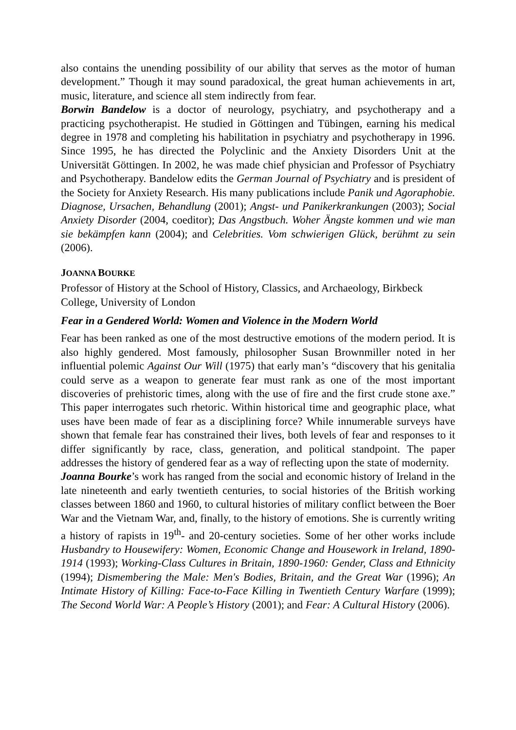also contains the unending possibility of our ability that serves as the motor of human development.” Though it may sound paradoxical, the great human achievements in art, music, literature, and science all stem indirectly from fear.
Borwin Bandelow is a doctor of neurology, psychiatry, and psychotherapy and a practicing psychotherapist. He studied in Göttingen and Tübingen, earning his medical degree in 1978 and completing his habilitation in psychiatry and psychotherapy in 1996. Since 1995, he has directed the Polyclinic and the Anxiety Disorders Unit at the Universität Göttingen. In 2002, he was made chief physician and Professor of Psychiatry and Psychotherapy. Bandelow edits the German Journal of Psychiatry and is president of the Society for Anxiety Research. His many publications include Panik und Agoraphobie. Diagnose, Ursachen, Behandlung (2001); Angst- und Panikerkrankungen (2003); Social Anxiety Disorder (2004, coeditor); Das Angstbuch. Woher Ängste kommen und wie man sie bekämpfen kann (2004); and Celebrities. Vom schwierigen Glück, berühmt zu sein (2006).
JOANNA BOURKE
Professor of History at the School of History, Classics, and Archaeology, Birkbeck College, University of London
Fear in a Gendered World: Women and Violence in the Modern World
Fear has been ranked as one of the most destructive emotions of the modern period. It is also highly gendered. Most famously, philosopher Susan Brownmiller noted in her influential polemic Against Our Will (1975) that early man’s “discovery that his genitalia could serve as a weapon to generate fear must rank as one of the most important discoveries of prehistoric times, along with the use of fire and the first crude stone axe.” This paper interrogates such rhetoric. Within historical time and geographic place, what uses have been made of fear as a disciplining force? While innumerable surveys have shown that female fear has constrained their lives, both levels of fear and responses to it differ significantly by race, class, generation, and political standpoint. The paper addresses the history of gendered fear as a way of reflecting upon the state of modernity.
Joanna Bourke’s work has ranged from the social and economic history of Ireland in the late nineteenth and early twentieth centuries, to social histories of the British working classes between 1860 and 1960, to cultural histories of military conflict between the Boer War and the Vietnam War, and, finally, to the history of emotions. She is currently writing a history of rapists in 19<sup>th</sup>- and 20-century societies. Some of her other works include Husbandry to Housewifery: Women, Economic Change and Housework in Ireland, 1890-1914 (1993); Working-Class Cultures in Britain, 1890-1960: Gender, Class and Ethnicity (1994); Dismembering the Male: Men's Bodies, Britain, and the Great War (1996); An Intimate History of Killing: Face-to-Face Killing in Twentieth Century Warfare (1999); The Second World War: A People’s History (2001); and Fear: A Cultural History (2006).